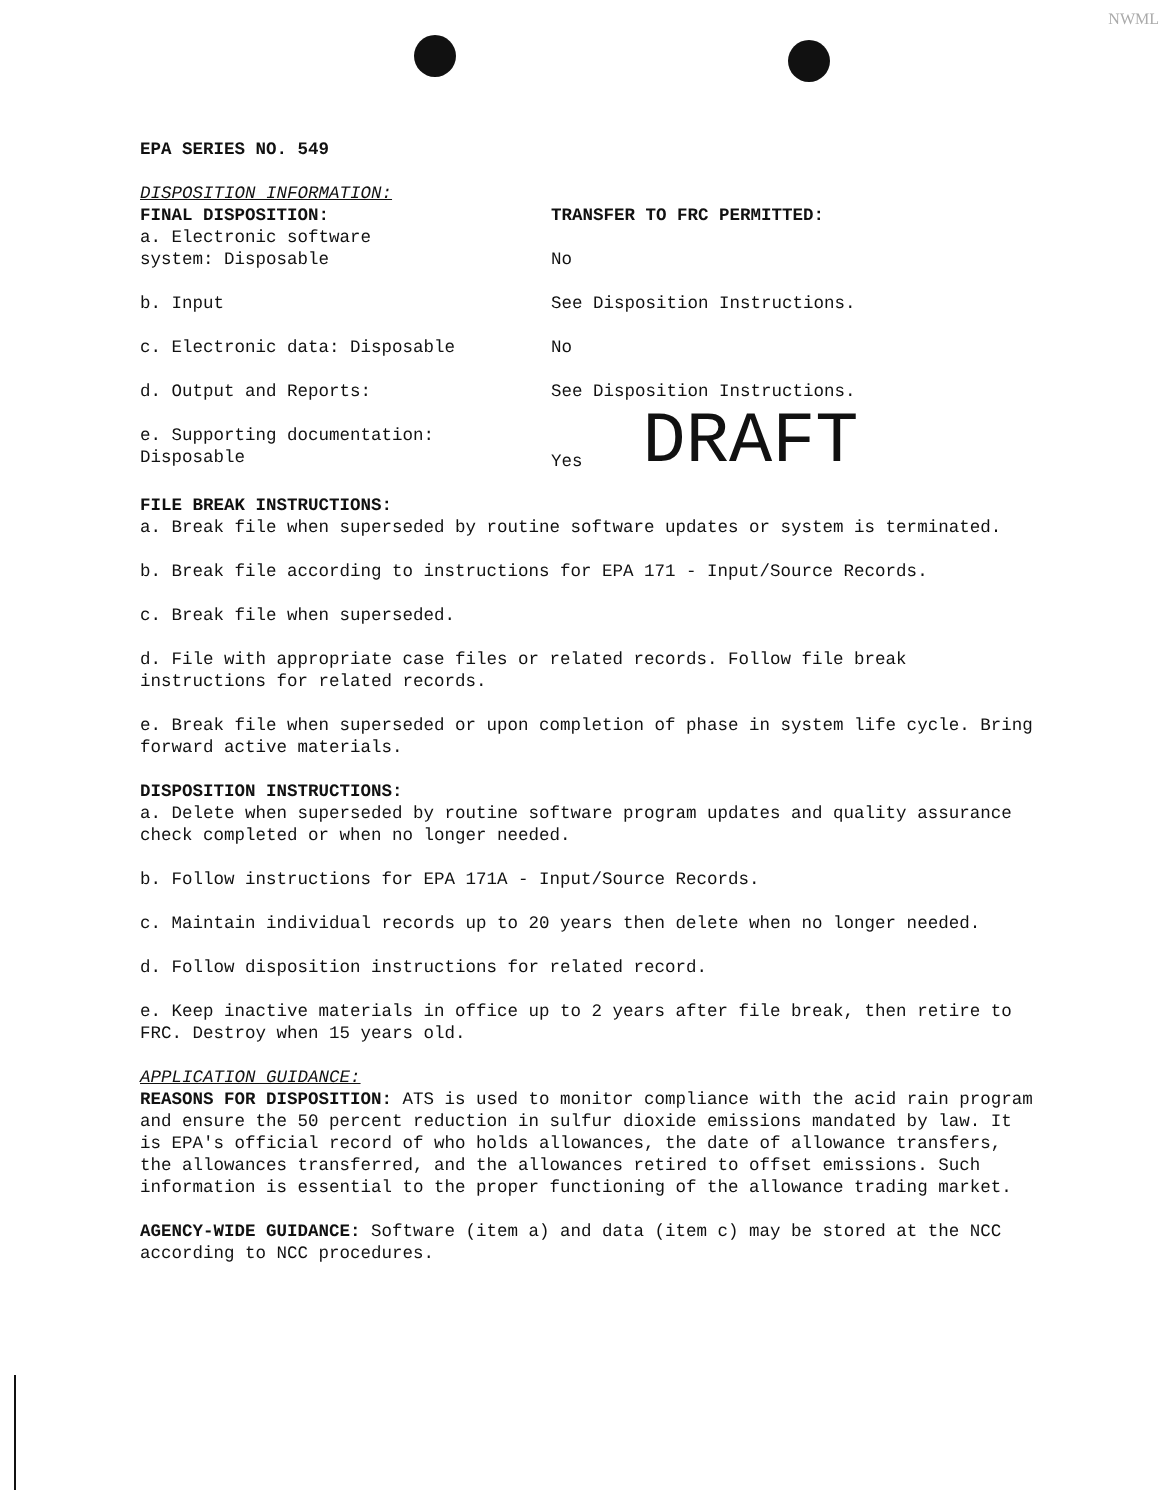NWML
EPA SERIES NO. 549
DISPOSITION INFORMATION:
FINAL DISPOSITION:
a. Electronic software
system: Disposable
TRANSFER TO FRC PERMITTED:
No
b. Input See Disposition Instructions.
c. Electronic data: Disposable No
d. Output and Reports: See Disposition Instructions.
e. Supporting documentation:
Disposable
Yes DRAFT
FILE BREAK INSTRUCTIONS:
a. Break file when superseded by routine software updates or system is terminated.
b. Break file according to instructions for EPA 171 - Input/Source Records.
c. Break file when superseded.
d. File with appropriate case files or related records. Follow file break instructions for related records.
e. Break file when superseded or upon completion of phase in system life cycle. Bring forward active materials.
DISPOSITION INSTRUCTIONS:
a. Delete when superseded by routine software program updates and quality assurance check completed or when no longer needed.
b. Follow instructions for EPA 171A - Input/Source Records.
c. Maintain individual records up to 20 years then delete when no longer needed.
d. Follow disposition instructions for related record.
e. Keep inactive materials in office up to 2 years after file break, then retire to FRC. Destroy when 15 years old.
APPLICATION GUIDANCE:
REASONS FOR DISPOSITION: ATS is used to monitor compliance with the acid rain program and ensure the 50 percent reduction in sulfur dioxide emissions mandated by law. It is EPA's official record of who holds allowances, the date of allowance transfers, the allowances transferred, and the allowances retired to offset emissions. Such information is essential to the proper functioning of the allowance trading market.
AGENCY-WIDE GUIDANCE: Software (item a) and data (item c) may be stored at the NCC according to NCC procedures.